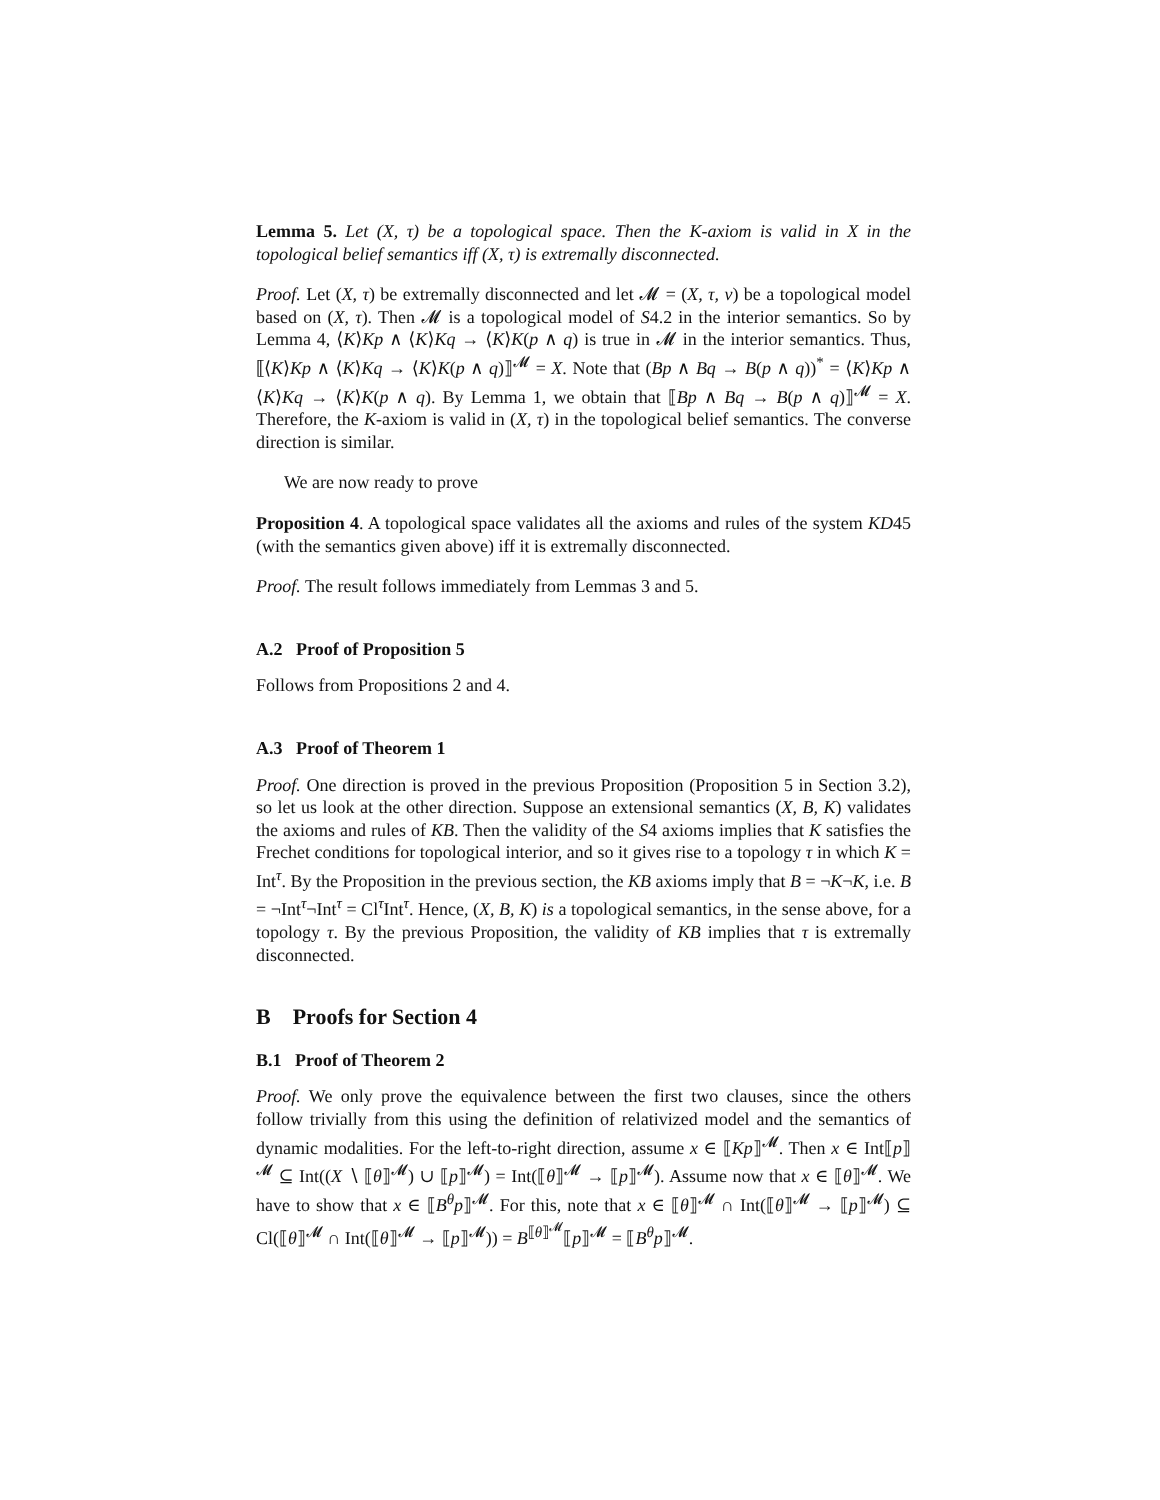Lemma 5. Let (X, τ) be a topological space. Then the K-axiom is valid in X in the topological belief semantics iff (X, τ) is extremally disconnected.
Proof. Let (X, τ) be extremally disconnected and let 𝓜 = (X, τ, ν) be a topological model based on (X, τ). Then 𝓜 is a topological model of S4.2 in the interior semantics. So by Lemma 4, ⟨K⟩Kp ∧ ⟨K⟩Kq → ⟨K⟩K(p ∧ q) is true in 𝓜 in the interior semantics. Thus, ⟦⟨K⟩Kp ∧ ⟨K⟩Kq → ⟨K⟩K(p ∧ q)⟧<sup>𝓜</sup> = X. Note that (Bp ∧ Bq → B(p ∧ q))<sup>*</sup> = ⟨K⟩Kp ∧ ⟨K⟩Kq → ⟨K⟩K(p ∧ q). By Lemma 1, we obtain that ⟦Bp ∧ Bq → B(p ∧ q)⟧<sup>𝓜</sup> = X. Therefore, the K-axiom is valid in (X, τ) in the topological belief semantics. The converse direction is similar.
We are now ready to prove
Proposition 4. A topological space validates all the axioms and rules of the system KD45 (with the semantics given above) iff it is extremally disconnected.
Proof. The result follows immediately from Lemmas 3 and 5.
A.2 Proof of Proposition 5
Follows from Propositions 2 and 4.
A.3 Proof of Theorem 1
Proof. One direction is proved in the previous Proposition (Proposition 5 in Section 3.2), so let us look at the other direction. Suppose an extensional semantics (X, B, K) validates the axioms and rules of KB. Then the validity of the S4 axioms implies that K satisfies the Frechet conditions for topological interior, and so it gives rise to a topology τ in which K = Int<sup>τ</sup>. By the Proposition in the previous section, the KB axioms imply that B = ¬K¬K, i.e. B = ¬Int<sup>τ</sup>¬Int<sup>τ</sup> = Cl<sup>τ</sup>Int<sup>τ</sup>. Hence, (X, B, K) is a topological semantics, in the sense above, for a topology τ. By the previous Proposition, the validity of KB implies that τ is extremally disconnected.
B Proofs for Section 4
B.1 Proof of Theorem 2
Proof. We only prove the equivalence between the first two clauses, since the others follow trivially from this using the definition of relativized model and the semantics of dynamic modalities. For the left-to-right direction, assume x ∈ ⟦Kp⟧<sup>𝓜</sup>. Then x ∈ Int⟦p⟧<sup>𝓜</sup> ⊆ Int((X ∖ ⟦θ⟧<sup>𝓜</sup>) ∪ ⟦p⟧<sup>𝓜</sup>) = Int(⟦θ⟧<sup>𝓜</sup> → ⟦p⟧<sup>𝓜</sup>). Assume now that x ∈ ⟦θ⟧<sup>𝓜</sup>. We have to show that x ∈ ⟦B<sup>θ</sup>p⟧<sup>𝓜</sup>. For this, note that x ∈ ⟦θ⟧<sup>𝓜</sup> ∩ Int(⟦θ⟧<sup>𝓜</sup> → ⟦p⟧<sup>𝓜</sup>) ⊆ Cl(⟦θ⟧<sup>𝓜</sup> ∩ Int(⟦θ⟧<sup>𝓜</sup> → ⟦p⟧<sup>𝓜</sup>)) = B<sup>⟦θ⟧<sup>𝓜</sup></sup>⟦p⟧<sup>𝓜</sup> = ⟦B<sup>θ</sup>p⟧<sup>𝓜</sup>.